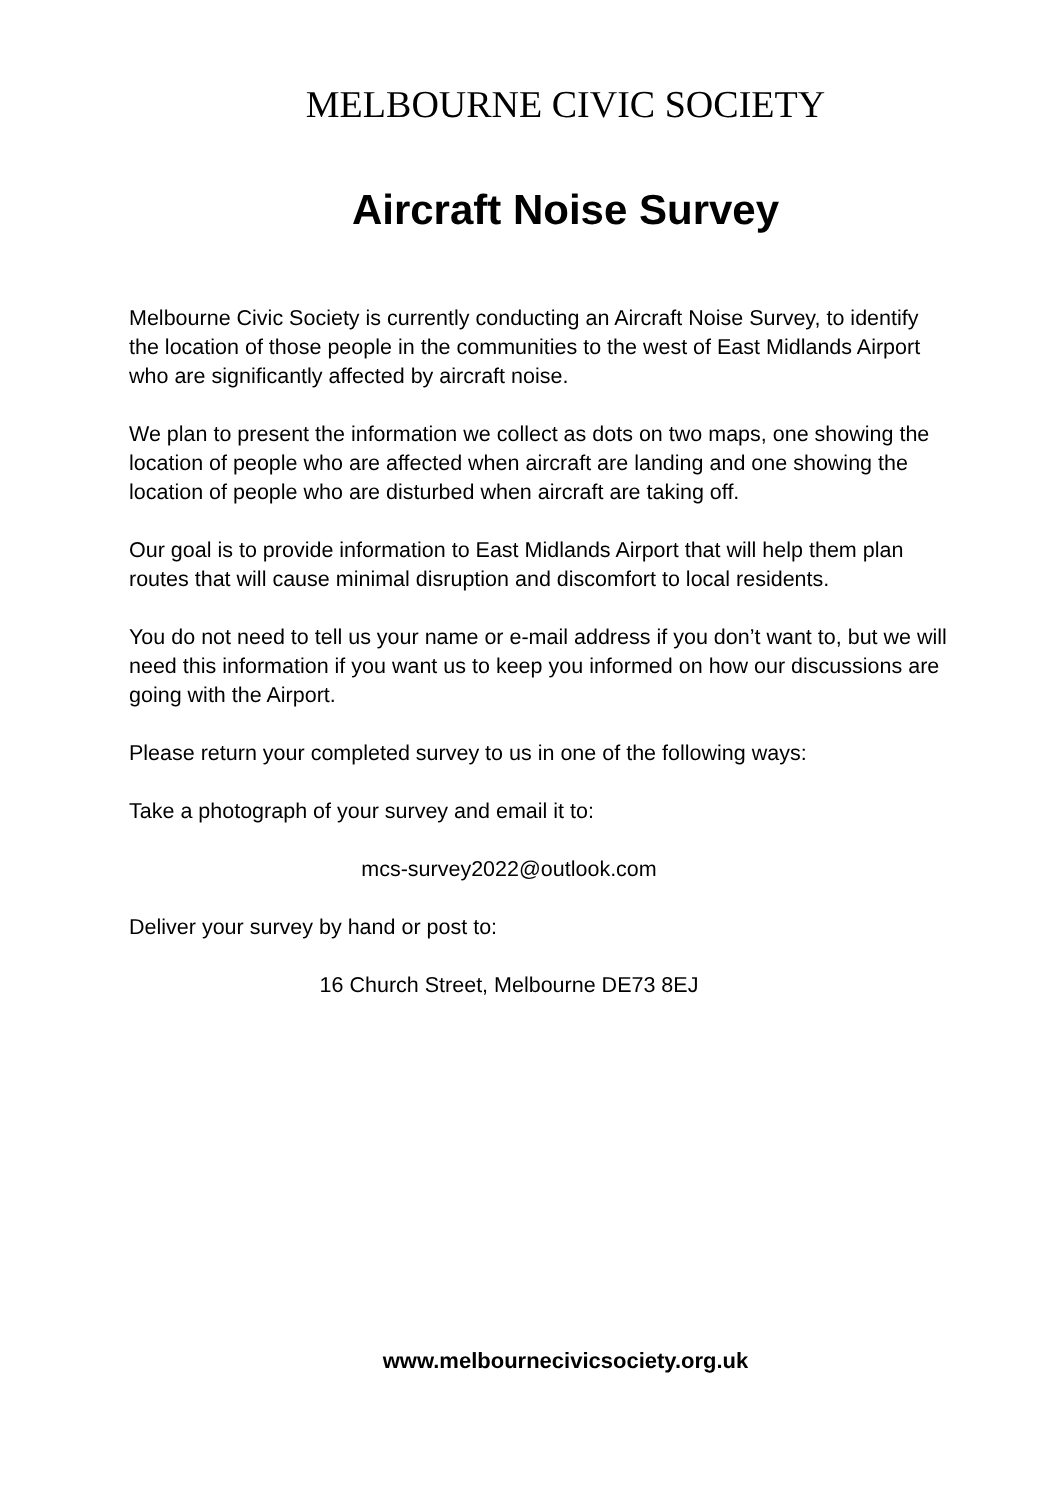MELBOURNE CIVIC SOCIETY
Aircraft Noise Survey
Melbourne Civic Society is currently conducting an Aircraft Noise Survey, to identify the location of those people in the communities to the west of East Midlands Airport who are significantly affected by aircraft noise.
We plan to present the information we collect as dots on two maps, one showing the location of people who are affected when aircraft are landing and one showing the location of people who are disturbed when aircraft are taking off.
Our goal is to provide information to East Midlands Airport that will help them plan routes that will cause minimal disruption and discomfort to local residents.
You do not need to tell us your name or e-mail address if you don’t want to, but we will need this information if you want us to keep you informed on how our discussions are going with the Airport.
Please return your completed survey to us in one of the following ways:
Take a photograph of your survey and email it to:
mcs-survey2022@outlook.com
Deliver your survey by hand or post to:
16 Church Street, Melbourne DE73 8EJ
www.melbournecivicsociety.org.uk